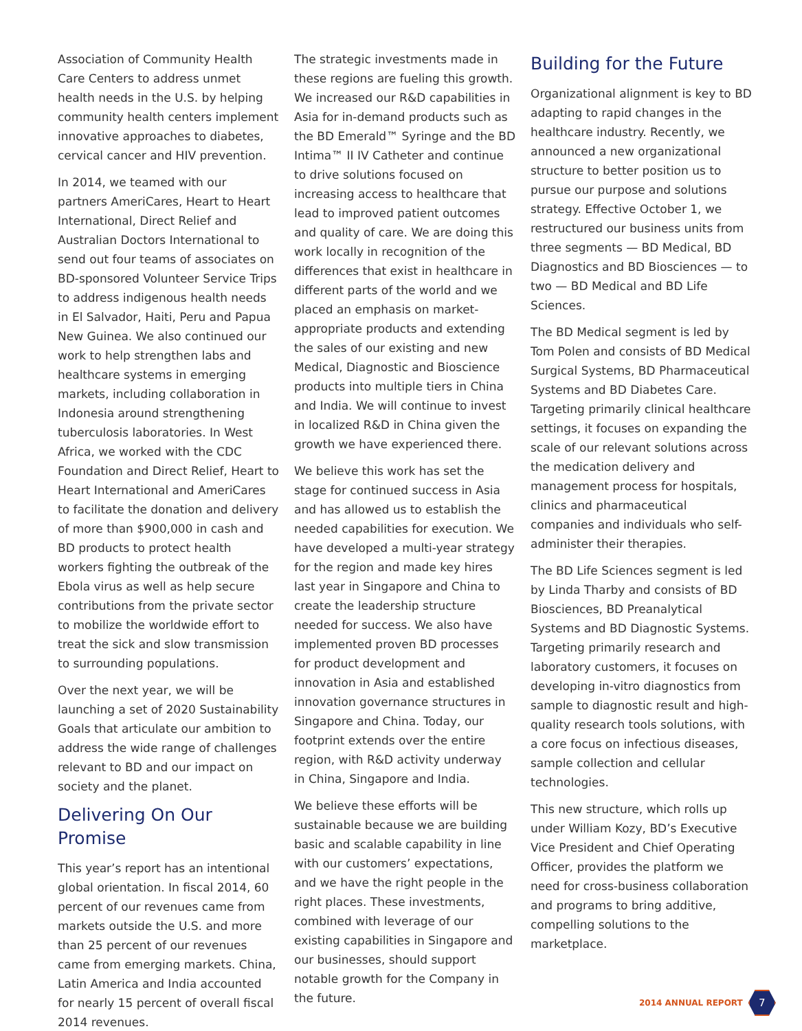Association of Community Health Care Centers to address unmet health needs in the U.S. by helping community health centers implement innovative approaches to diabetes, cervical cancer and HIV prevention.
In 2014, we teamed with our partners AmeriCares, Heart to Heart International, Direct Relief and Australian Doctors International to send out four teams of associates on BD-sponsored Volunteer Service Trips to address indigenous health needs in El Salvador, Haiti, Peru and Papua New Guinea. We also continued our work to help strengthen labs and healthcare systems in emerging markets, including collaboration in Indonesia around strengthening tuberculosis laboratories. In West Africa, we worked with the CDC Foundation and Direct Relief, Heart to Heart International and AmeriCares to facilitate the donation and delivery of more than $900,000 in cash and BD products to protect health workers fighting the outbreak of the Ebola virus as well as help secure contributions from the private sector to mobilize the worldwide effort to treat the sick and slow transmission to surrounding populations.
Over the next year, we will be launching a set of 2020 Sustainability Goals that articulate our ambition to address the wide range of challenges relevant to BD and our impact on society and the planet.
Delivering On Our Promise
This year’s report has an intentional global orientation. In fiscal 2014, 60 percent of our revenues came from markets outside the U.S. and more than 25 percent of our revenues came from emerging markets. China, Latin America and India accounted for nearly 15 percent of overall fiscal 2014 revenues.
The strategic investments made in these regions are fueling this growth. We increased our R&D capabilities in Asia for in-demand products such as the BD Emerald™ Syringe and the BD Intima™ II IV Catheter and continue to drive solutions focused on increasing access to healthcare that lead to improved patient outcomes and quality of care. We are doing this work locally in recognition of the differences that exist in healthcare in different parts of the world and we placed an emphasis on market-appropriate products and extending the sales of our existing and new Medical, Diagnostic and Bioscience products into multiple tiers in China and India. We will continue to invest in localized R&D in China given the growth we have experienced there.
We believe this work has set the stage for continued success in Asia and has allowed us to establish the needed capabilities for execution. We have developed a multi-year strategy for the region and made key hires last year in Singapore and China to create the leadership structure needed for success. We also have implemented proven BD processes for product development and innovation in Asia and established innovation governance structures in Singapore and China. Today, our footprint extends over the entire region, with R&D activity underway in China, Singapore and India.
We believe these efforts will be sustainable because we are building basic and scalable capability in line with our customers’ expectations, and we have the right people in the right places. These investments, combined with leverage of our existing capabilities in Singapore and our businesses, should support notable growth for the Company in the future.
Building for the Future
Organizational alignment is key to BD adapting to rapid changes in the healthcare industry. Recently, we announced a new organizational structure to better position us to pursue our purpose and solutions strategy. Effective October 1, we restructured our business units from three segments — BD Medical, BD Diagnostics and BD Biosciences — to two — BD Medical and BD Life Sciences.
The BD Medical segment is led by Tom Polen and consists of BD Medical Surgical Systems, BD Pharmaceutical Systems and BD Diabetes Care. Targeting primarily clinical healthcare settings, it focuses on expanding the scale of our relevant solutions across the medication delivery and management process for hospitals, clinics and pharmaceutical companies and individuals who self-administer their therapies.
The BD Life Sciences segment is led by Linda Tharby and consists of BD Biosciences, BD Preanalytical Systems and BD Diagnostic Systems. Targeting primarily research and laboratory customers, it focuses on developing in-vitro diagnostics from sample to diagnostic result and high-quality research tools solutions, with a core focus on infectious diseases, sample collection and cellular technologies.
This new structure, which rolls up under William Kozy, BD’s Executive Vice President and Chief Operating Officer, provides the platform we need for cross-business collaboration and programs to bring additive, compelling solutions to the marketplace.
2014 ANNUAL REPORT
7